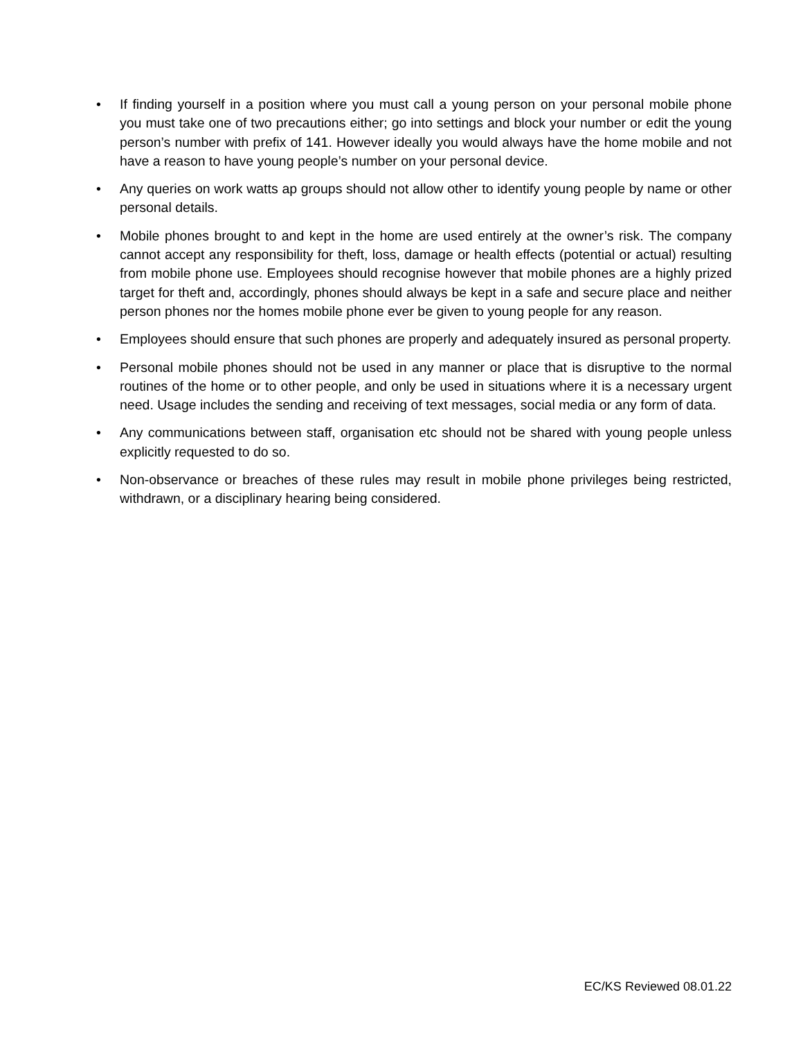• If finding yourself in a position where you must call a young person on your personal mobile phone you must take one of two precautions either; go into settings and block your number or edit the young person’s number with prefix of 141. However ideally you would always have the home mobile and not have a reason to have young people’s number on your personal device.
• Any queries on work watts ap groups should not allow other to identify young people by name or other personal details.
• Mobile phones brought to and kept in the home are used entirely at the owner’s risk. The company cannot accept any responsibility for theft, loss, damage or health effects (potential or actual) resulting from mobile phone use. Employees should recognise however that mobile phones are a highly prized target for theft and, accordingly, phones should always be kept in a safe and secure place and neither person phones nor the homes mobile phone ever be given to young people for any reason.
• Employees should ensure that such phones are properly and adequately insured as personal property.
• Personal mobile phones should not be used in any manner or place that is disruptive to the normal routines of the home or to other people, and only be used in situations where it is a necessary urgent need. Usage includes the sending and receiving of text messages, social media or any form of data.
• Any communications between staff, organisation etc should not be shared with young people unless explicitly requested to do so.
• Non-observance or breaches of these rules may result in mobile phone privileges being restricted, withdrawn, or a disciplinary hearing being considered.
EC/KS Reviewed 08.01.22